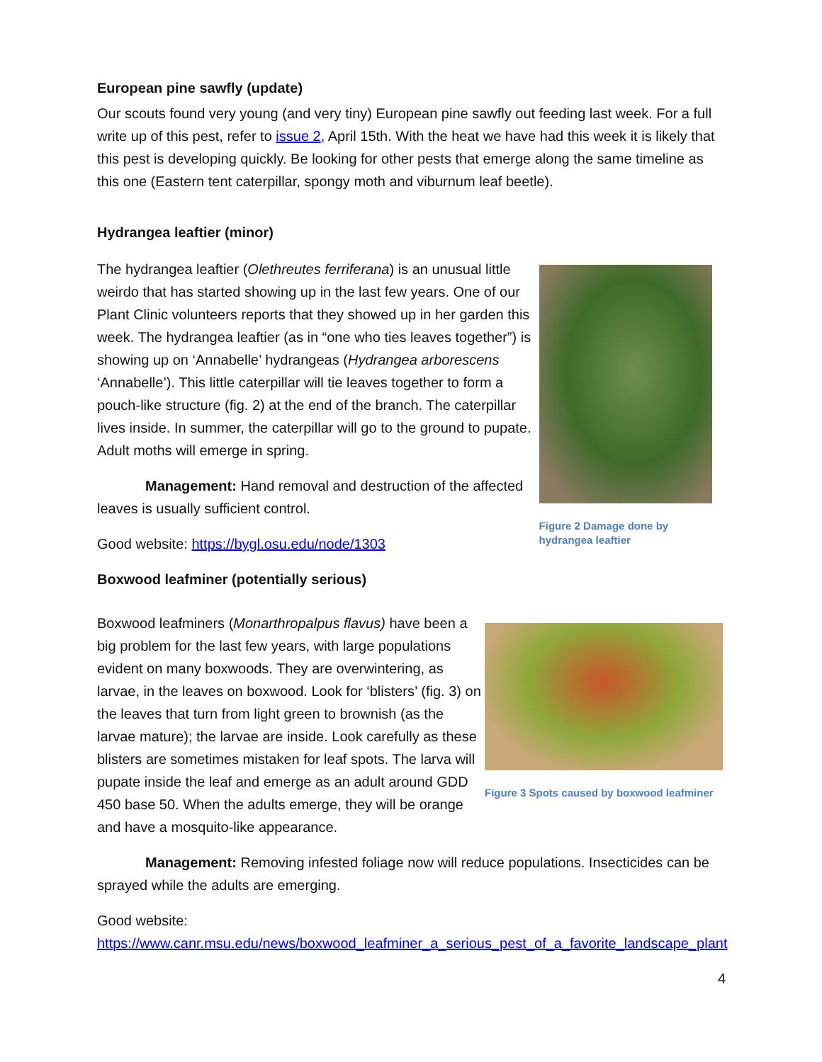European pine sawfly (update)
Our scouts found very young (and very tiny) European pine sawfly out feeding last week. For a full write up of this pest, refer to issue 2, April 15th. With the heat we have had this week it is likely that this pest is developing quickly. Be looking for other pests that emerge along the same timeline as this one (Eastern tent caterpillar, spongy moth and viburnum leaf beetle).
Hydrangea leaftier (minor)
The hydrangea leaftier (Olethreutes ferriferana) is an unusual little weirdo that has started showing up in the last few years. One of our Plant Clinic volunteers reports that they showed up in her garden this week. The hydrangea leaftier (as in “one who ties leaves together”) is showing up on ‘Annabelle’ hydrangeas (Hydrangea arborescens ‘Annabelle’). This little caterpillar will tie leaves together to form a pouch-like structure (fig. 2) at the end of the branch. The caterpillar lives inside. In summer, the caterpillar will go to the ground to pupate. Adult moths will emerge in spring.
Management: Hand removal and destruction of the affected leaves is usually sufficient control.
Good website: https://bygl.osu.edu/node/1303
Figure 2 Damage done by hydrangea leaftier
Boxwood leafminer (potentially serious)
Boxwood leafminers (Monarthropalpus flavus) have been a big problem for the last few years, with large populations evident on many boxwoods. They are overwintering, as larvae, in the leaves on boxwood. Look for ‘blisters’ (fig. 3) on the leaves that turn from light green to brownish (as the larvae mature); the larvae are inside. Look carefully as these blisters are sometimes mistaken for leaf spots. The larva will pupate inside the leaf and emerge as an adult around GDD 450 base 50. When the adults emerge, they will be orange and have a mosquito-like appearance.
Figure 3 Spots caused by boxwood leafminer
Management: Removing infested foliage now will reduce populations. Insecticides can be sprayed while the adults are emerging.
Good website:
https://www.canr.msu.edu/news/boxwood_leafminer_a_serious_pest_of_a_favorite_landscape_plant
4